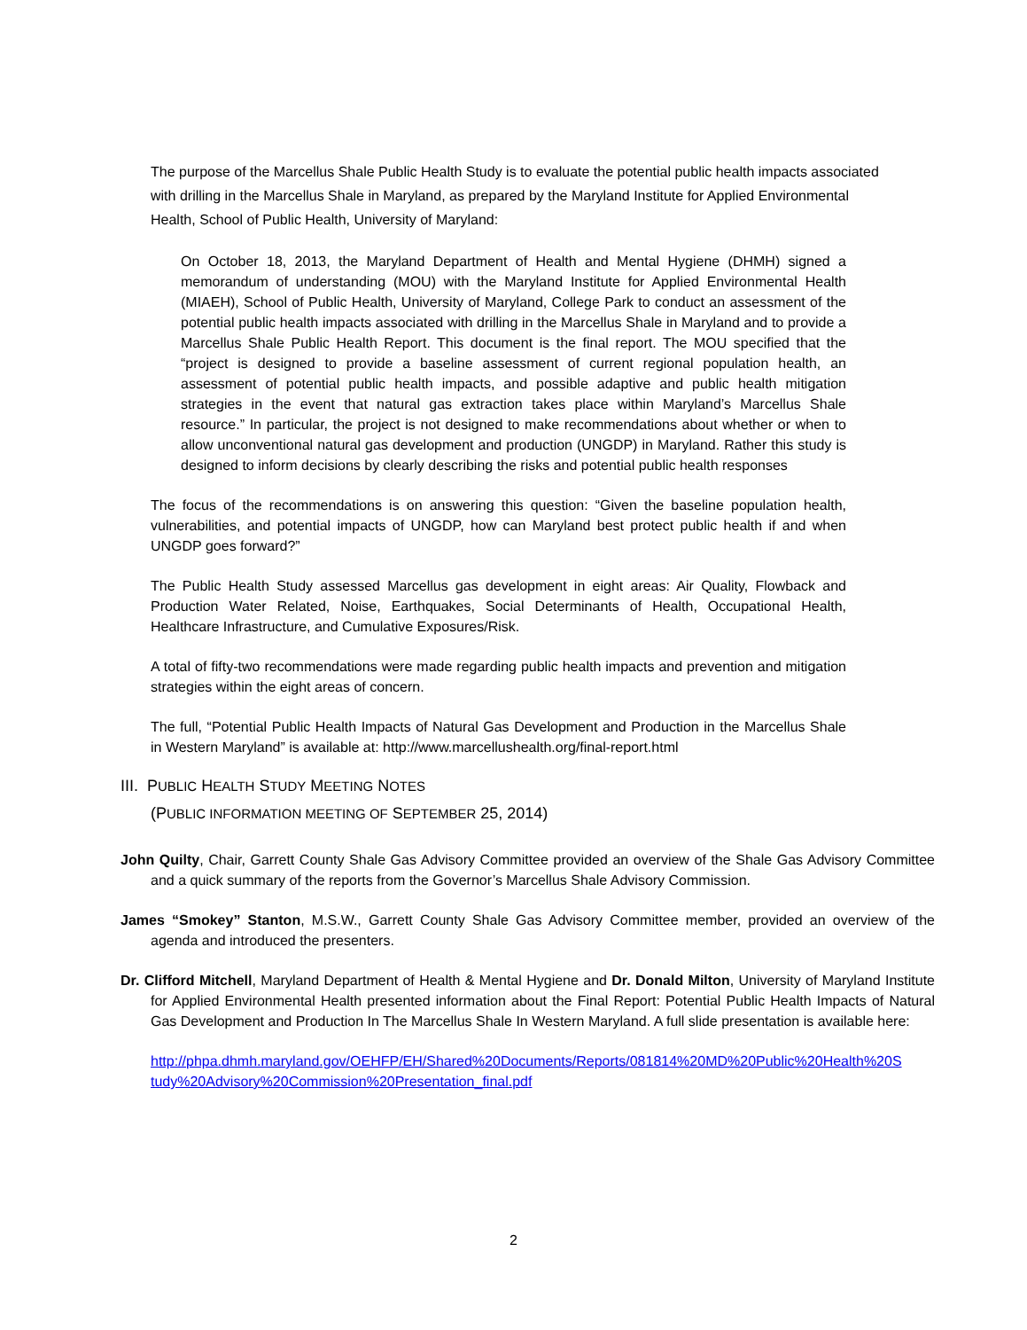The purpose of the Marcellus Shale Public Health Study is to evaluate the potential public health impacts associated with drilling in the Marcellus Shale in Maryland, as prepared by the Maryland Institute for Applied Environmental Health, School of Public Health, University of Maryland:
On October 18, 2013, the Maryland Department of Health and Mental Hygiene (DHMH) signed a memorandum of understanding (MOU) with the Maryland Institute for Applied Environmental Health (MIAEH), School of Public Health, University of Maryland, College Park to conduct an assessment of the potential public health impacts associated with drilling in the Marcellus Shale in Maryland and to provide a Marcellus Shale Public Health Report. This document is the final report. The MOU specified that the “project is designed to provide a baseline assessment of current regional population health, an assessment of potential public health impacts, and possible adaptive and public health mitigation strategies in the event that natural gas extraction takes place within Maryland’s Marcellus Shale resource.” In particular, the project is not designed to make recommendations about whether or when to allow unconventional natural gas development and production (UNGDP) in Maryland. Rather this study is designed to inform decisions by clearly describing the risks and potential public health responses
The focus of the recommendations is on answering this question: “Given the baseline population health, vulnerabilities, and potential impacts of UNGDP, how can Maryland best protect public health if and when UNGDP goes forward?”
The Public Health Study assessed Marcellus gas development in eight areas: Air Quality, Flowback and Production Water Related, Noise, Earthquakes, Social Determinants of Health, Occupational Health, Healthcare Infrastructure, and Cumulative Exposures/Risk.
A total of fifty-two recommendations were made regarding public health impacts and prevention and mitigation strategies within the eight areas of concern.
The full, “Potential Public Health Impacts of Natural Gas Development and Production in the Marcellus Shale in Western Maryland” is available at: http://www.marcellushealth.org/final-report.html
III. PUBLIC HEALTH STUDY MEETING NOTES
(PUBLIC INFORMATION MEETING OF SEPTEMBER 25, 2014)
John Quilty, Chair, Garrett County Shale Gas Advisory Committee provided an overview of the Shale Gas Advisory Committee and a quick summary of the reports from the Governor’s Marcellus Shale Advisory Commission.
James “Smokey” Stanton, M.S.W., Garrett County Shale Gas Advisory Committee member, provided an overview of the agenda and introduced the presenters.
Dr. Clifford Mitchell, Maryland Department of Health & Mental Hygiene and Dr. Donald Milton, University of Maryland Institute for Applied Environmental Health presented information about the Final Report: Potential Public Health Impacts of Natural Gas Development and Production In The Marcellus Shale In Western Maryland. A full slide presentation is available here:
http://phpa.dhmh.maryland.gov/OEHFP/EH/Shared%20Documents/Reports/081814%20MD%20Public%20Health%20Study%20Advisory%20Commission%20Presentation_final.pdf
2